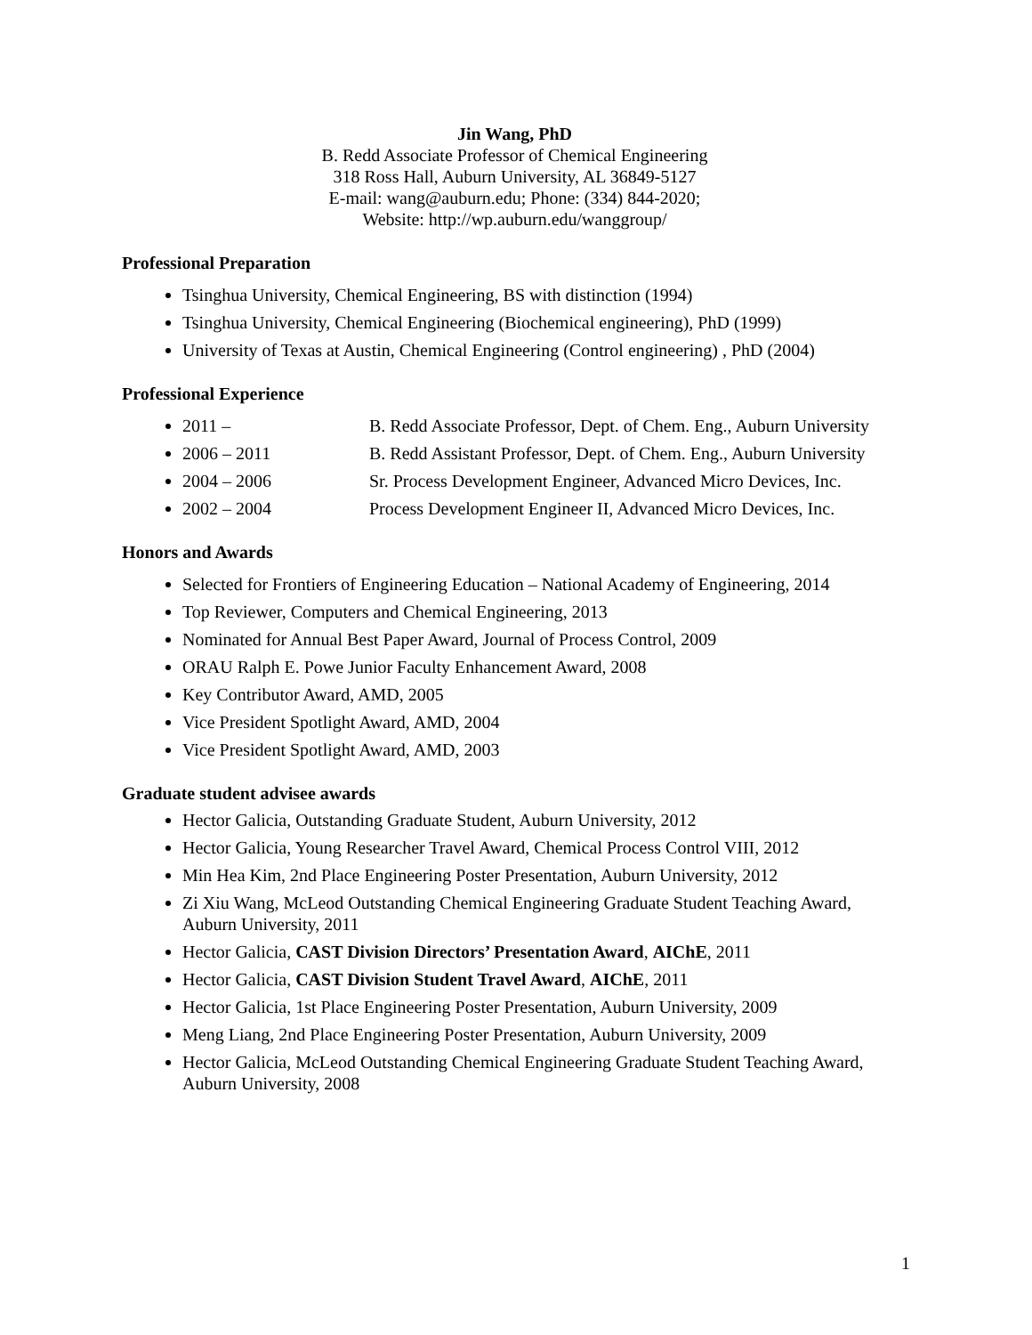Jin Wang, PhD
B. Redd Associate Professor of Chemical Engineering
318 Ross Hall, Auburn University, AL 36849-5127
E-mail: wang@auburn.edu; Phone: (334) 844-2020;
Website: http://wp.auburn.edu/wanggroup/
Professional Preparation
Tsinghua University, Chemical Engineering, BS with distinction (1994)
Tsinghua University, Chemical Engineering (Biochemical engineering), PhD (1999)
University of Texas at Austin, Chemical Engineering (Control engineering) , PhD (2004)
Professional Experience
2011 – B. Redd Associate Professor, Dept. of Chem. Eng., Auburn University
2006 – 2011 B. Redd Assistant Professor, Dept. of Chem. Eng., Auburn University
2004 – 2006 Sr. Process Development Engineer, Advanced Micro Devices, Inc.
2002 – 2004 Process Development Engineer II, Advanced Micro Devices, Inc.
Honors and Awards
Selected for Frontiers of Engineering Education – National Academy of Engineering, 2014
Top Reviewer, Computers and Chemical Engineering, 2013
Nominated for Annual Best Paper Award, Journal of Process Control, 2009
ORAU Ralph E. Powe Junior Faculty Enhancement Award, 2008
Key Contributor Award, AMD, 2005
Vice President Spotlight Award, AMD, 2004
Vice President Spotlight Award, AMD, 2003
Graduate student advisee awards
Hector Galicia, Outstanding Graduate Student, Auburn University, 2012
Hector Galicia, Young Researcher Travel Award, Chemical Process Control VIII, 2012
Min Hea Kim, 2nd Place Engineering Poster Presentation, Auburn University, 2012
Zi Xiu Wang, McLeod Outstanding Chemical Engineering Graduate Student Teaching Award, Auburn University, 2011
Hector Galicia, CAST Division Directors’ Presentation Award, AIChE, 2011
Hector Galicia, CAST Division Student Travel Award, AIChE, 2011
Hector Galicia, 1st Place Engineering Poster Presentation, Auburn University, 2009
Meng Liang, 2nd Place Engineering Poster Presentation, Auburn University, 2009
Hector Galicia, McLeod Outstanding Chemical Engineering Graduate Student Teaching Award, Auburn University, 2008
1